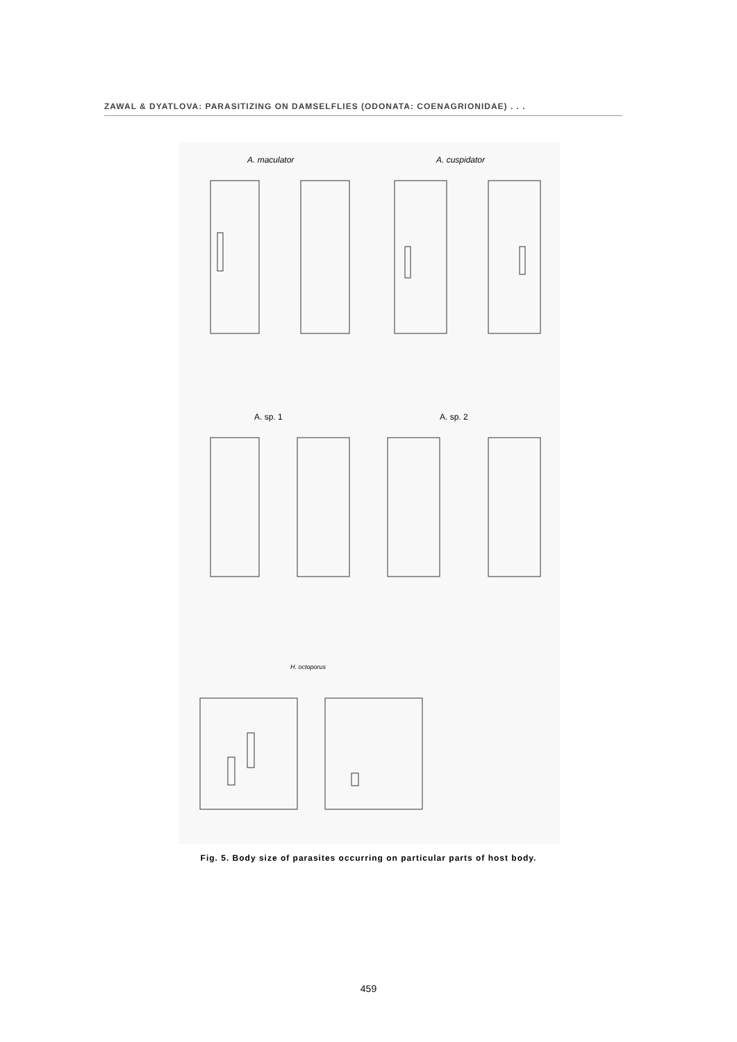ZAWAL & DYATLOVA: PARASITIZING ON DAMSELFLIES (ODONATA: COENAGRIONIDAE) . . .
A. maculator A. cuspidator
A. sp. 1 A. sp. 2
H. octoporus
Fig. 5. Body size of parasites occurring on particular parts of host body.
459